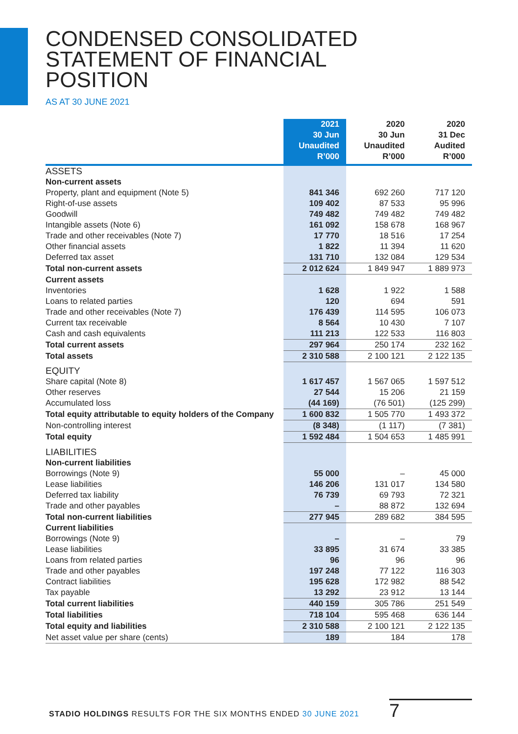CONDENSED CONSOLIDATED
STATEMENT OF FINANCIAL
POSITION
AS AT 30 JUNE 2021
| | 2021 30 Jun Unaudited R’000 | 2020 30 Jun Unaudited R’000 | 2020 31 Dec Audited R’000 |
| --- | --- | --- | --- |
| ASSETS | | | |
| Non-current assets | | | |
| Property, plant and equipment (Note 5) | 841 346 | 692 260 | 717 120 |
| Right-of-use assets | 109 402 | 87 533 | 95 996 |
| Goodwill | 749 482 | 749 482 | 749 482 |
| Intangible assets (Note 6) | 161 092 | 158 678 | 168 967 |
| Trade and other receivables (Note 7) | 17 770 | 18 516 | 17 254 |
| Other financial assets | 1 822 | 11 394 | 11 620 |
| Deferred tax asset | 131 710 | 132 084 | 129 534 |
| Total non-current assets | 2 012 624 | 1 849 947 | 1 889 973 |
| Current assets | | | |
| Inventories | 1 628 | 1 922 | 1 588 |
| Loans to related parties | 120 | 694 | 591 |
| Trade and other receivables (Note 7) | 176 439 | 114 595 | 106 073 |
| Current tax receivable | 8 564 | 10 430 | 7 107 |
| Cash and cash equivalents | 111 213 | 122 533 | 116 803 |
| Total current assets | 297 964 | 250 174 | 232 162 |
| Total assets | 2 310 588 | 2 100 121 | 2 122 135 |
| EQUITY | | | |
| Share capital (Note 8) | 1 617 457 | 1 567 065 | 1 597 512 |
| Other reserves | 27 544 | 15 206 | 21 159 |
| Accumulated loss | (44 169) | (76 501) | (125 299) |
| Total equity attributable to equity holders of the Company | 1 600 832 | 1 505 770 | 1 493 372 |
| Non-controlling interest | (8 348) | (1 117) | (7 381) |
| Total equity | 1 592 484 | 1 504 653 | 1 485 991 |
| LIABILITIES | | | |
| Non-current liabilities | | | |
| Borrowings (Note 9) | 55 000 | – | 45 000 |
| Lease liabilities | 146 206 | 131 017 | 134 580 |
| Deferred tax liability | 76 739 | 69 793 | 72 321 |
| Trade and other payables | – | 88 872 | 132 694 |
| Total non-current liabilities | 277 945 | 289 682 | 384 595 |
| Current liabilities | | | |
| Borrowings (Note 9) | – | – | 79 |
| Lease liabilities | 33 895 | 31 674 | 33 385 |
| Loans from related parties | 96 | 96 | 96 |
| Trade and other payables | 197 248 | 77 122 | 116 303 |
| Contract liabilities | 195 628 | 172 982 | 88 542 |
| Tax payable | 13 292 | 23 912 | 13 144 |
| Total current liabilities | 440 159 | 305 786 | 251 549 |
| Total liabilities | 718 104 | 595 468 | 636 144 |
| Total equity and liabilities | 2 310 588 | 2 100 121 | 2 122 135 |
| Net asset value per share (cents) | 189 | 184 | 178 |
STADIO HOLDINGS RESULTS FOR THE SIX MONTHS ENDED 30 JUNE 2021
7